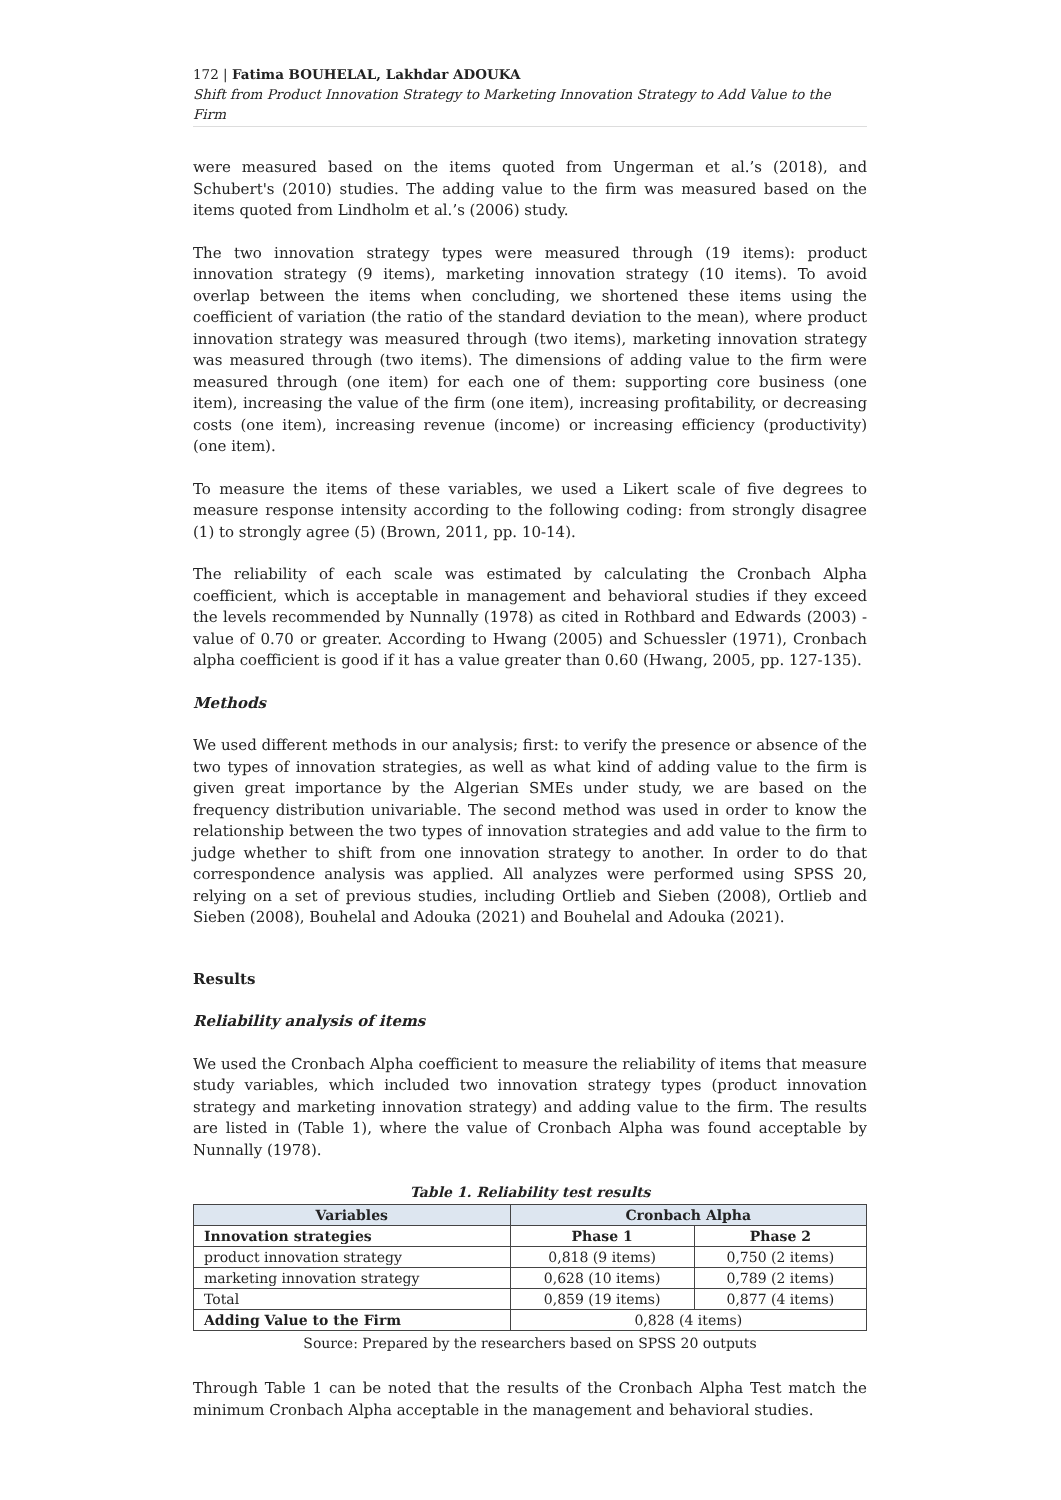172 | Fatima BOUHELAL, Lakhdar ADOUKA
Shift from Product Innovation Strategy to Marketing Innovation Strategy to Add Value to the Firm
were measured based on the items quoted from Ungerman et al.’s (2018), and Schubert's (2010) studies. The adding value to the firm was measured based on the items quoted from Lindholm et al.’s (2006) study.
The two innovation strategy types were measured through (19 items): product innovation strategy (9 items), marketing innovation strategy (10 items). To avoid overlap between the items when concluding, we shortened these items using the coefficient of variation (the ratio of the standard deviation to the mean), where product innovation strategy was measured through (two items), marketing innovation strategy was measured through (two items). The dimensions of adding value to the firm were measured through (one item) for each one of them: supporting core business (one item), increasing the value of the firm (one item), increasing profitability, or decreasing costs (one item), increasing revenue (income) or increasing efficiency (productivity) (one item).
To measure the items of these variables, we used a Likert scale of five degrees to measure response intensity according to the following coding: from strongly disagree (1) to strongly agree (5) (Brown, 2011, pp. 10-14).
The reliability of each scale was estimated by calculating the Cronbach Alpha coefficient, which is acceptable in management and behavioral studies if they exceed the levels recommended by Nunnally (1978) as cited in Rothbard and Edwards (2003) - value of 0.70 or greater. According to Hwang (2005) and Schuessler (1971), Cronbach alpha coefficient is good if it has a value greater than 0.60 (Hwang, 2005, pp. 127-135).
Methods
We used different methods in our analysis; first: to verify the presence or absence of the two types of innovation strategies, as well as what kind of adding value to the firm is given great importance by the Algerian SMEs under study, we are based on the frequency distribution univariable. The second method was used in order to know the relationship between the two types of innovation strategies and add value to the firm to judge whether to shift from one innovation strategy to another. In order to do that correspondence analysis was applied. All analyzes were performed using SPSS 20, relying on a set of previous studies, including Ortlieb and Sieben (2008), Ortlieb and Sieben (2008), Bouhelal and Adouka (2021) and Bouhelal and Adouka (2021).
Results
Reliability analysis of items
We used the Cronbach Alpha coefficient to measure the reliability of items that measure study variables, which included two innovation strategy types (product innovation strategy and marketing innovation strategy) and adding value to the firm. The results are listed in (Table 1), where the value of Cronbach Alpha was found acceptable by Nunnally (1978).
Table 1. Reliability test results
| Variables | Cronbach Alpha | |
| --- | --- | --- |
| Innovation strategies | Phase 1 | Phase 2 |
| product innovation strategy | 0,818 (9 items) | 0,750 (2 items) |
| marketing innovation strategy | 0,628 (10 items) | 0,789 (2 items) |
| Total | 0,859 (19 items) | 0,877 (4 items) |
| Adding Value to the Firm | 0,828 (4 items) | |
Source: Prepared by the researchers based on SPSS 20 outputs
Through Table 1 can be noted that the results of the Cronbach Alpha Test match the minimum Cronbach Alpha acceptable in the management and behavioral studies.